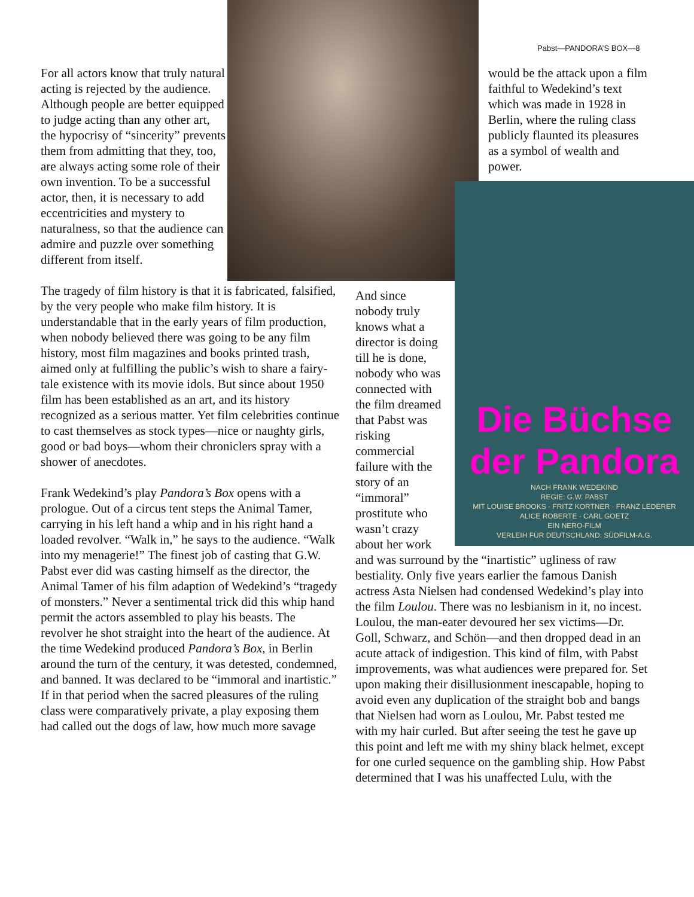Pabst—PANDORA’S BOX—8
For all actors know that truly natural acting is rejected by the audience. Although people are better equipped to judge acting than any other art, the hypocrisy of “sincerity” prevents them from admitting that they, too, are always acting some role of their own invention. To be a successful actor, then, it is necessary to add eccentricities and mystery to naturalness, so that the audience can admire and puzzle over something different from itself.
The tragedy of film history is that it is fabricated, falsified, by the very people who make film history. It is understandable that in the early years of film production, when nobody believed there was going to be any film history, most film magazines and books printed trash, aimed only at fulfilling the public’s wish to share a fairy-tale existence with its movie idols. But since about 1950 film has been established as an art, and its history recognized as a serious matter. Yet film celebrities continue to cast themselves as stock types—nice or naughty girls, good or bad boys—whom their chroniclers spray with a shower of anecdotes.
Frank Wedekind’s play Pandora’s Box opens with a prologue. Out of a circus tent steps the Animal Tamer, carrying in his left hand a whip and in his right hand a loaded revolver. “Walk in,” he says to the audience. “Walk into my menagerie!” The finest job of casting that G.W. Pabst ever did was casting himself as the director, the Animal Tamer of his film adaption of Wedekind’s “tragedy of monsters.” Never a sentimental trick did this whip hand permit the actors assembled to play his beasts. The revolver he shot straight into the heart of the audience. At the time Wedekind produced Pandora’s Box, in Berlin around the turn of the century, it was detested, condemned, and banned. It was declared to be “immoral and inartistic.” If in that period when the sacred pleasures of the ruling class were comparatively private, a play exposing them had called out the dogs of law, how much more savage
would be the attack upon a film faithful to Wedekind’s text which was made in 1928 in Berlin, where the ruling class publicly flaunted its pleasures as a symbol of wealth and power.
Die Büchse der Pandora
NACH FRANK WEDEKIND
REGIE: G.W. PABST
MIT LOUISE BROOKS · FRITZ KORTNER · FRANZ LEDERER
ALICE ROBERTE · CARL GOETZ
EIN NERO-FILM
VERLEIH FÜR DEUTSCHLAND: SÜDFILM-A.G.
And since nobody truly knows what a director is doing till he is done, nobody who was connected with the film dreamed that Pabst was risking commercial failure with the story of an “immoral” prostitute who wasn’t crazy about her work and was surround by the “inartistic” ugliness of raw bestiality. Only five years earlier the famous Danish actress Asta Nielsen had condensed Wedekind’s play into the film Loulou. There was no lesbianism in it, no incest. Loulou, the man-eater devoured her sex victims—Dr. Goll, Schwarz, and Schön—and then dropped dead in an acute attack of indigestion. This kind of film, with Pabst improvements, was what audiences were prepared for. Set upon making their disillusionment inescapable, hoping to avoid even any duplication of the straight bob and bangs that Nielsen had worn as Loulou, Mr. Pabst tested me with my hair curled. But after seeing the test he gave up this point and left me with my shiny black helmet, except for one curled sequence on the gambling ship. How Pabst determined that I was his unaffected Lulu, with the